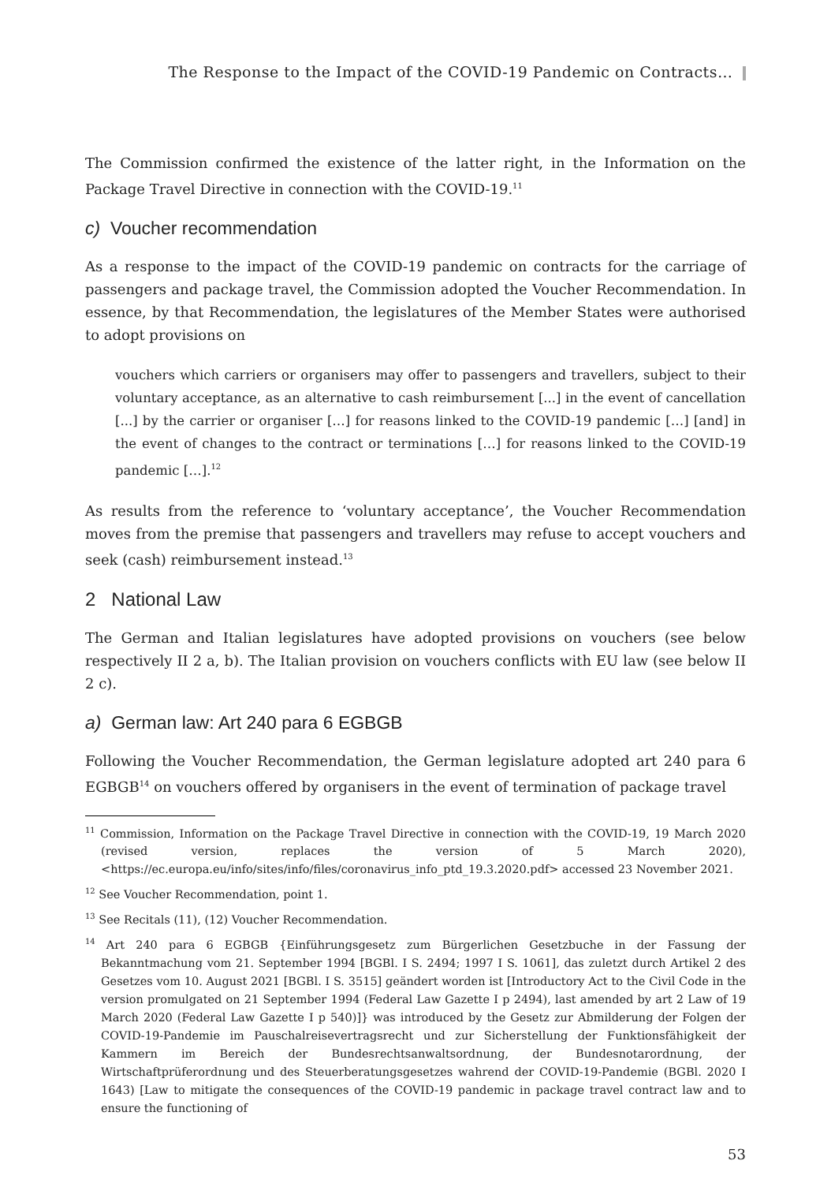The Response to the Impact of the COVID-19 Pandemic on Contracts…
The Commission confirmed the existence of the latter right, in the Information on the Package Travel Directive in connection with the COVID-19.<sup>11</sup>
c) Voucher recommendation
As a response to the impact of the COVID-19 pandemic on contracts for the carriage of passengers and package travel, the Commission adopted the Voucher Recommendation. In essence, by that Recommendation, the legislatures of the Member States were authorised to adopt provisions on
vouchers which carriers or organisers may offer to passengers and travellers, subject to their voluntary acceptance, as an alternative to cash reimbursement [...] in the event of cancellation [...] by the carrier or organiser […] for reasons linked to the COVID-19 pandemic […] [and] in the event of changes to the contract or terminations […] for reasons linked to the COVID-19 pandemic […].<sup>12</sup>
As results from the reference to ‘voluntary acceptance’, the Voucher Recommendation moves from the premise that passengers and travellers may refuse to accept vouchers and seek (cash) reimbursement instead.<sup>13</sup>
2 National Law
The German and Italian legislatures have adopted provisions on vouchers (see below respectively II 2 a, b). The Italian provision on vouchers conflicts with EU law (see below II 2 c).
a) German law: Art 240 para 6 EGBGB
Following the Voucher Recommendation, the German legislature adopted art 240 para 6 EGBGB<sup>14</sup> on vouchers offered by organisers in the event of termination of package travel
<sup>11</sup> Commission, Information on the Package Travel Directive in connection with the COVID-19, 19 March 2020 (revised version, replaces the version of 5 March 2020), <https://ec.europa.eu/info/sites/info/files/coronavirus_info_ptd_19.3.2020.pdf> accessed 23 November 2021.
<sup>12</sup> See Voucher Recommendation, point 1.
<sup>13</sup> See Recitals (11), (12) Voucher Recommendation.
<sup>14</sup> Art 240 para 6 EGBGB {Einführungsgesetz zum Bürgerlichen Gesetzbuche in der Fassung der Bekanntmachung vom 21. September 1994 [BGBl. I S. 2494; 1997 I S. 1061], das zuletzt durch Artikel 2 des Gesetzes vom 10. August 2021 [BGBl. I S. 3515] geändert worden ist [Introductory Act to the Civil Code in the version promulgated on 21 September 1994 (Federal Law Gazette I p 2494), last amended by art 2 Law of 19 March 2020 (Federal Law Gazette I p 540)]} was introduced by the Gesetz zur Abmilderung der Folgen der COVID-19-Pandemie im Pauschalreisevertragsrecht und zur Sicherstellung der Funktionsfähigkeit der Kammern im Bereich der Bundesrechtsanwaltsordnung, der Bundesnotarordnung, der Wirtschaftprüferordnung und des Steuerberatungsgesetzes wahrend der COVID-19-Pandemie (BGBl. 2020 I 1643) [Law to mitigate the consequences of the COVID-19 pandemic in package travel contract law and to ensure the functioning of
53